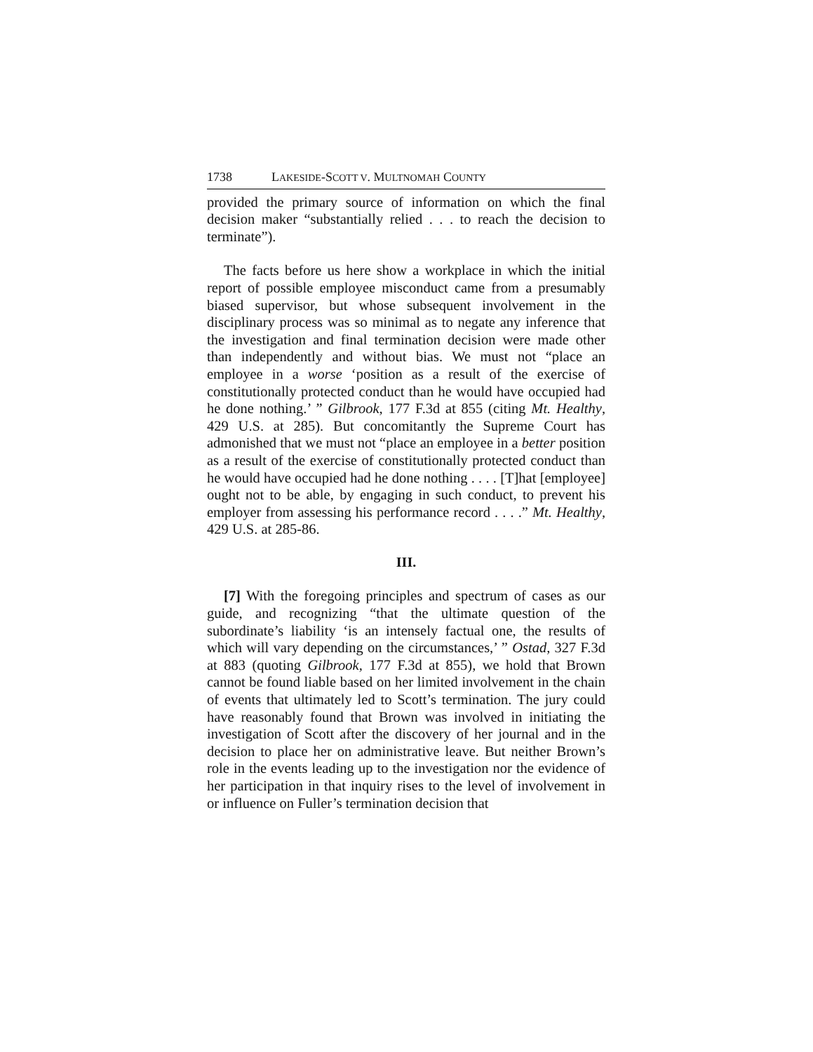1738 LAKESIDE-SCOTT V. MULTNOMAH COUNTY
provided the primary source of information on which the final decision maker “substantially relied . . . to reach the decision to terminate”).
The facts before us here show a workplace in which the initial report of possible employee misconduct came from a presumably biased supervisor, but whose subsequent involvement in the disciplinary process was so minimal as to negate any inference that the investigation and final termination decision were made other than independently and without bias. We must not “place an employee in a worse ‘position as a result of the exercise of constitutionally protected conduct than he would have occupied had he done nothing.’ ” Gilbrook, 177 F.3d at 855 (citing Mt. Healthy, 429 U.S. at 285). But concomitantly the Supreme Court has admonished that we must not “place an employee in a better position as a result of the exercise of constitutionally protected conduct than he would have occupied had he done nothing . . . . [T]hat [employee] ought not to be able, by engaging in such conduct, to prevent his employer from assessing his performance record . . . .” Mt. Healthy, 429 U.S. at 285-86.
III.
[7] With the foregoing principles and spectrum of cases as our guide, and recognizing “that the ultimate question of the subordinate’s liability ‘is an intensely factual one, the results of which will vary depending on the circumstances,’ ” Ostad, 327 F.3d at 883 (quoting Gilbrook, 177 F.3d at 855), we hold that Brown cannot be found liable based on her limited involvement in the chain of events that ultimately led to Scott’s termination. The jury could have reasonably found that Brown was involved in initiating the investigation of Scott after the discovery of her journal and in the decision to place her on administrative leave. But neither Brown’s role in the events leading up to the investigation nor the evidence of her participation in that inquiry rises to the level of involvement in or influence on Fuller’s termination decision that